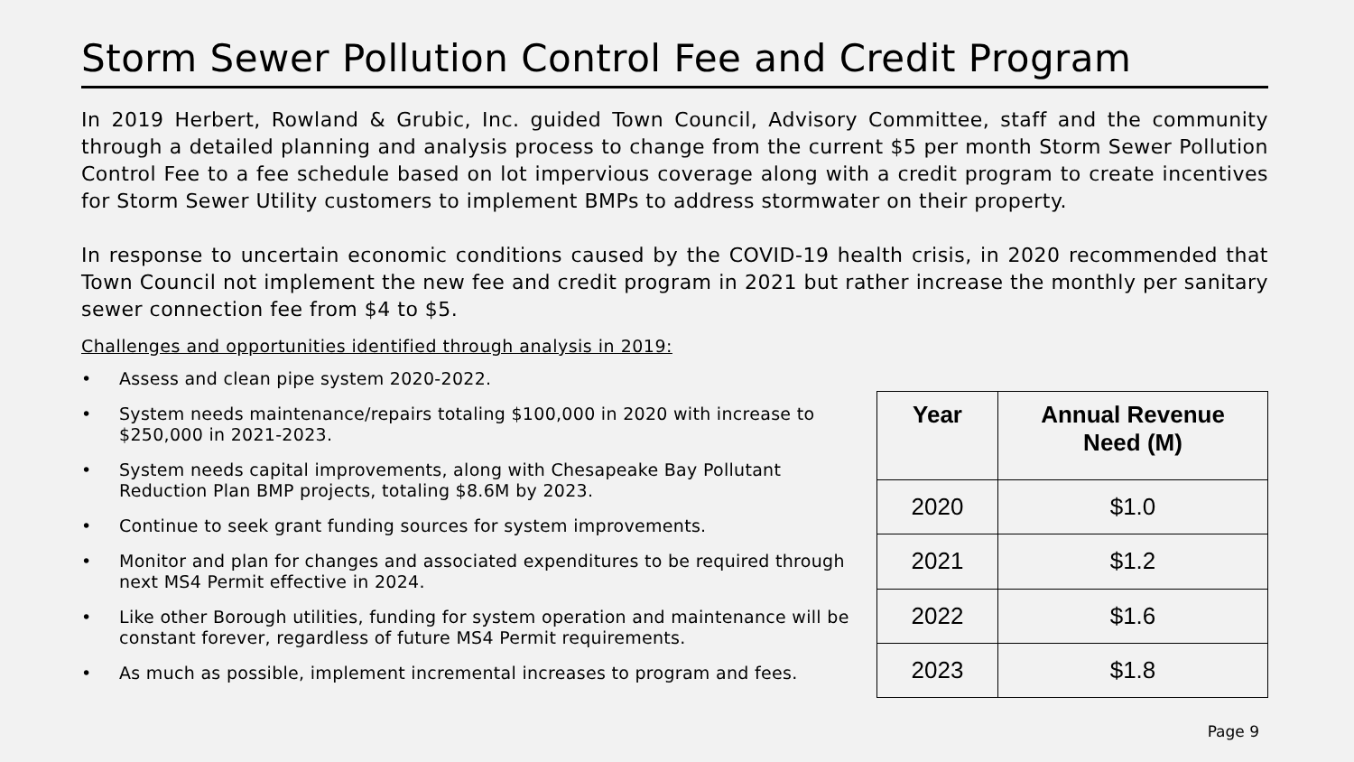Storm Sewer Pollution Control Fee and Credit Program
In 2019 Herbert, Rowland & Grubic, Inc. guided Town Council, Advisory Committee, staff and the community through a detailed planning and analysis process to change from the current $5 per month Storm Sewer Pollution Control Fee to a fee schedule based on lot impervious coverage along with a credit program to create incentives for Storm Sewer Utility customers to implement BMPs to address stormwater on their property.
In response to uncertain economic conditions caused by the COVID-19 health crisis, in 2020 recommended that Town Council not implement the new fee and credit program in 2021 but rather increase the monthly per sanitary sewer connection fee from $4 to $5.
Challenges and opportunities identified through analysis in 2019:
• Assess and clean pipe system 2020-2022.
• System needs maintenance/repairs totaling $100,000 in 2020 with increase to $250,000 in 2021-2023.
• System needs capital improvements, along with Chesapeake Bay Pollutant Reduction Plan BMP projects, totaling $8.6M by 2023.
• Continue to seek grant funding sources for system improvements.
• Monitor and plan for changes and associated expenditures to be required through next MS4 Permit effective in 2024.
• Like other Borough utilities, funding for system operation and maintenance will be constant forever, regardless of future MS4 Permit requirements.
• As much as possible, implement incremental increases to program and fees.
| Year | Annual Revenue Need (M) |
| --- | --- |
| 2020 | $1.0 |
| 2021 | $1.2 |
| 2022 | $1.6 |
| 2023 | $1.8 |
Page 9